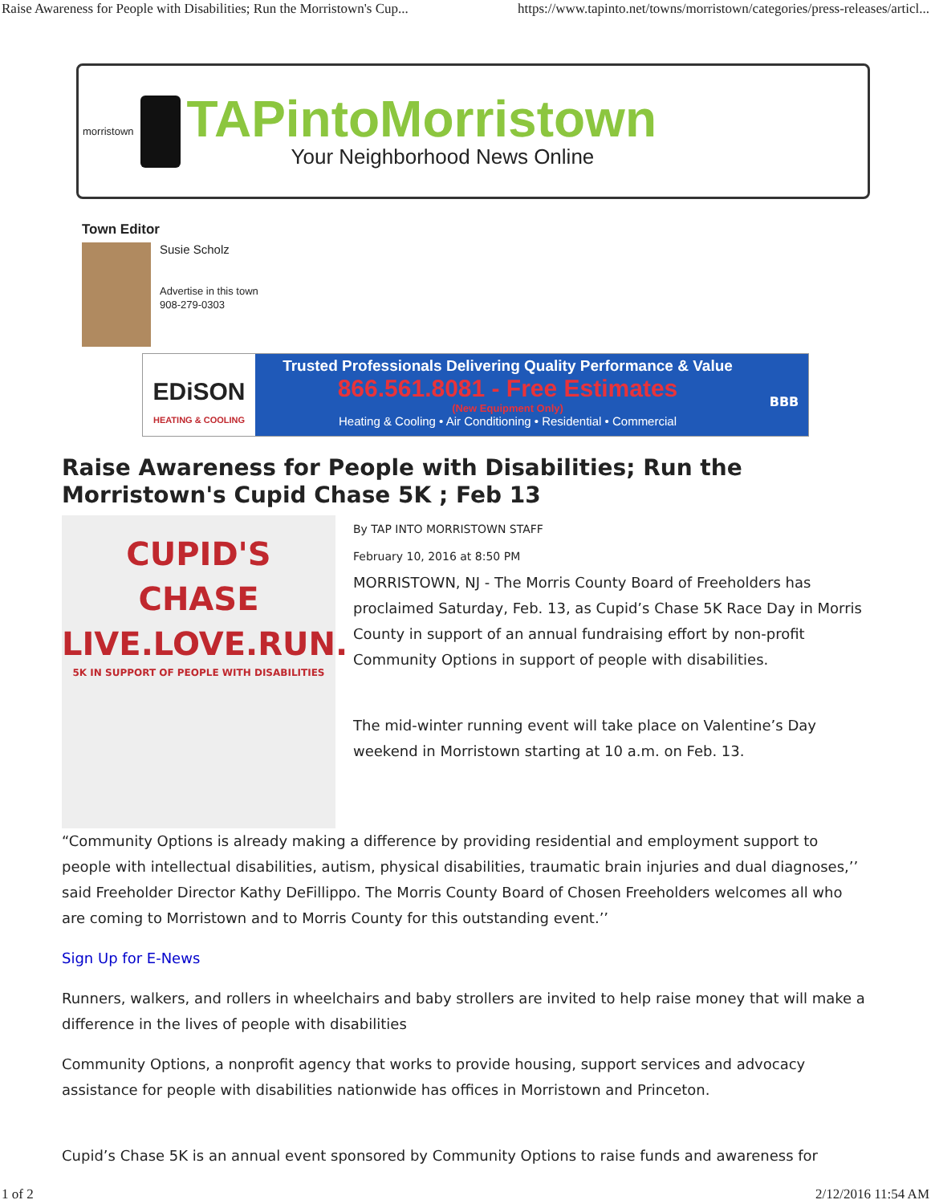Raise Awareness for People with Disabilities; Run the Morristown's Cup... https://www.tapinto.net/towns/morristown/categories/press-releases/articl...
morristown
TAPintoMorristown
Your Neighborhood News Online
Town Editor
Susie Scholz
Advertise in this town
908-279-0303
EDiSON
HEATING & COOLING
Trusted Professionals Delivering Quality Performance & Value
866.561.8081 - Free Estimates
(New Equipment Only)
Heating & Cooling • Air Conditioning • Residential • Commercial
BBB
Raise Awareness for People with Disabilities; Run the Morristown's Cupid Chase 5K ; Feb 13
CUPID'S CHASE
LIVE.LOVE.RUN.
5K IN SUPPORT OF PEOPLE WITH DISABILITIES
By TAP INTO MORRISTOWN STAFF
February 10, 2016 at 8:50 PM
MORRISTOWN, NJ - The Morris County Board of Freeholders has proclaimed Saturday, Feb. 13, as Cupid’s Chase 5K Race Day in Morris County in support of an annual fundraising effort by non-profit Community Options in support of people with disabilities.
The mid-winter running event will take place on Valentine’s Day weekend in Morristown starting at 10 a.m. on Feb. 13.
“Community Options is already making a difference by providing residential and employment support to people with intellectual disabilities, autism, physical disabilities, traumatic brain injuries and dual diagnoses,’’ said Freeholder Director Kathy DeFillippo. The Morris County Board of Chosen Freeholders welcomes all who are coming to Morristown and to Morris County for this outstanding event.’’
Sign Up for E-News
Runners, walkers, and rollers in wheelchairs and baby strollers are invited to help raise money that will make a difference in the lives of people with disabilities
Community Options, a nonprofit agency that works to provide housing, support services and advocacy assistance for people with disabilities nationwide has offices in Morristown and Princeton.
Cupid’s Chase 5K is an annual event sponsored by Community Options to raise funds and awareness for
1 of 2 2/12/2016 11:54 AM